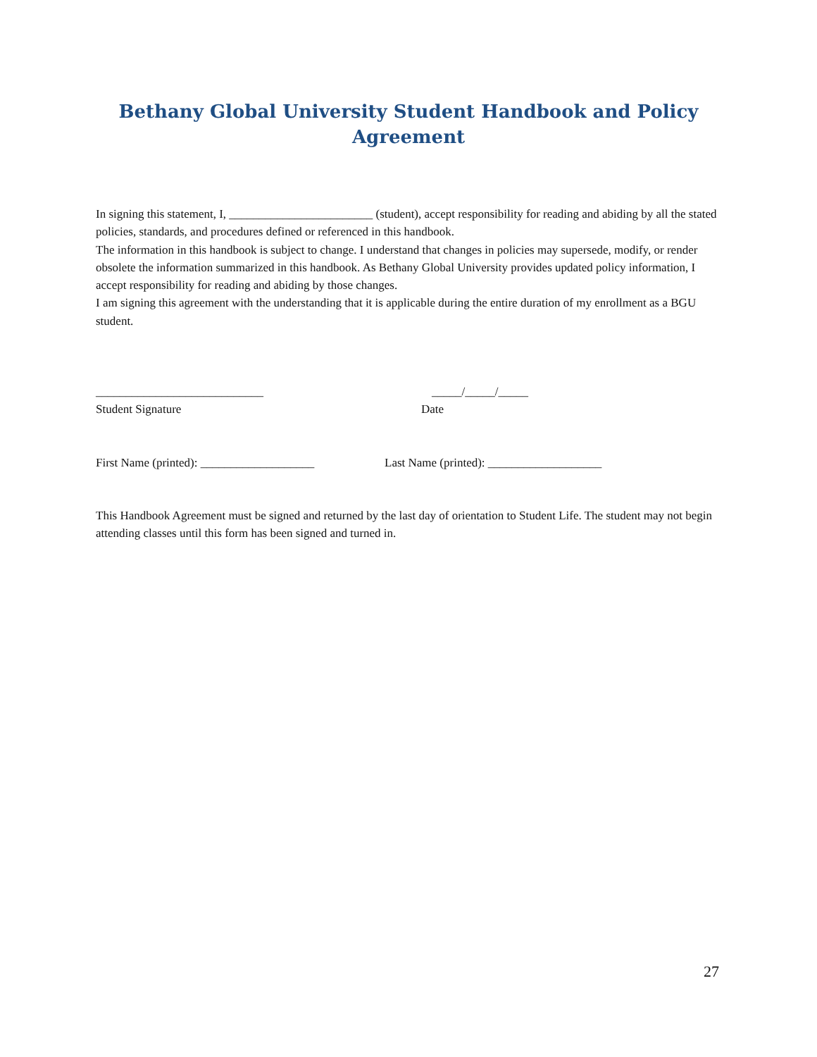Bethany Global University Student Handbook and Policy Agreement
In signing this statement, I, ________________________ (student), accept responsibility for reading and abiding by all the stated policies, standards, and procedures defined or referenced in this handbook.
The information in this handbook is subject to change. I understand that changes in policies may supersede, modify, or render obsolete the information summarized in this handbook. As Bethany Global University provides updated policy information, I accept responsibility for reading and abiding by those changes.
I am signing this agreement with the understanding that it is applicable during the entire duration of my enrollment as a BGU student.
____________________________ _____/_____/_____
Student Signature Date
First Name (printed): ___________________ Last Name (printed): ___________________
This Handbook Agreement must be signed and returned by the last day of orientation to Student Life. The student may not begin attending classes until this form has been signed and turned in.
27